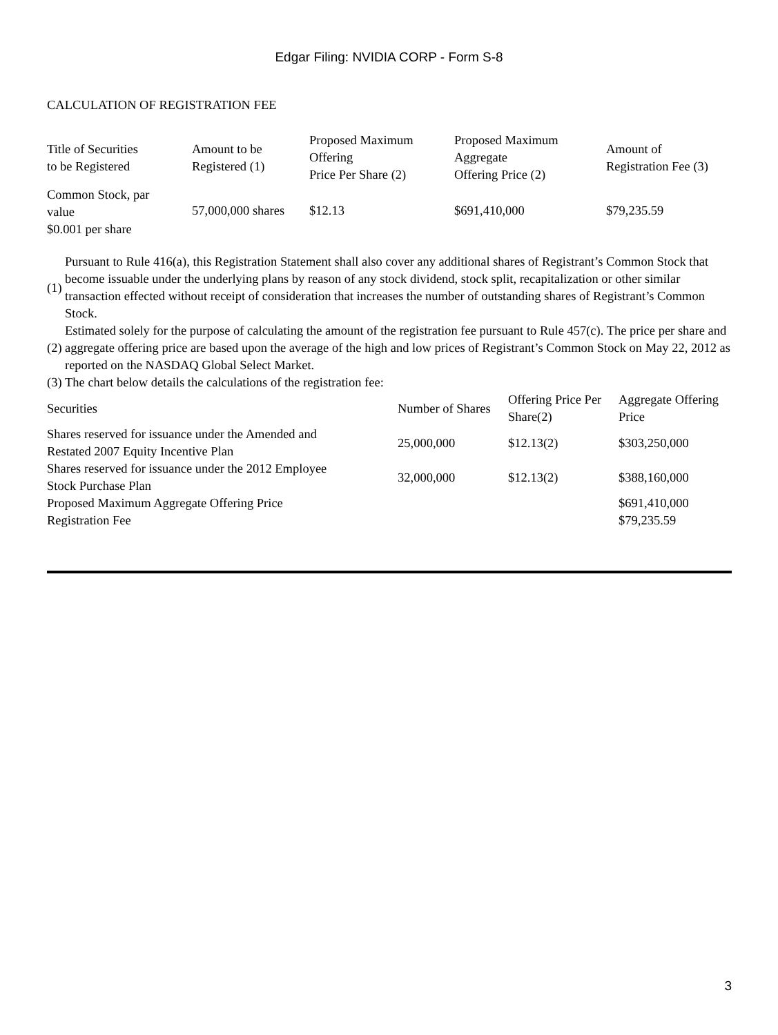Edgar Filing: NVIDIA CORP - Form S-8
CALCULATION OF REGISTRATION FEE
| Title of Securities to be Registered | Amount to be Registered (1) | Proposed Maximum Offering Price Per Share (2) | Proposed Maximum Aggregate Offering Price (2) | Amount of Registration Fee (3) |
| Common Stock, par value $0.001 per share | 57,000,000 shares | $12.13 | $691,410,000 | $79,235.59 |
| (1) | Pursuant to Rule 416(a), this Registration Statement shall also cover any additional shares of Registrant’s Common Stock that become issuable under the underlying plans by reason of any stock dividend, stock split, recapitalization or other similar transaction effected without receipt of consideration that increases the number of outstanding shares of Registrant’s Common Stock. |
| (2) | Estimated solely for the purpose of calculating the amount of the registration fee pursuant to Rule 457(c). The price per share and aggregate offering price are based upon the average of the high and low prices of Registrant’s Common Stock on May 22, 2012 as reported on the NASDAQ Global Select Market. |
| (3) | The chart below details the calculations of the registration fee: |
| Securities | Number of Shares | Offering Price Per Share(2) | Aggregate Offering Price |
| Shares reserved for issuance under the Amended and Restated 2007 Equity Incentive Plan | 25,000,000 | $12.13(2) | $303,250,000 |
| Shares reserved for issuance under the 2012 Employee Stock Purchase Plan | 32,000,000 | $12.13(2) | $388,160,000 |
| Proposed Maximum Aggregate Offering Price | | | $691,410,000 |
| Registration Fee | | | $79,235.59 |
3